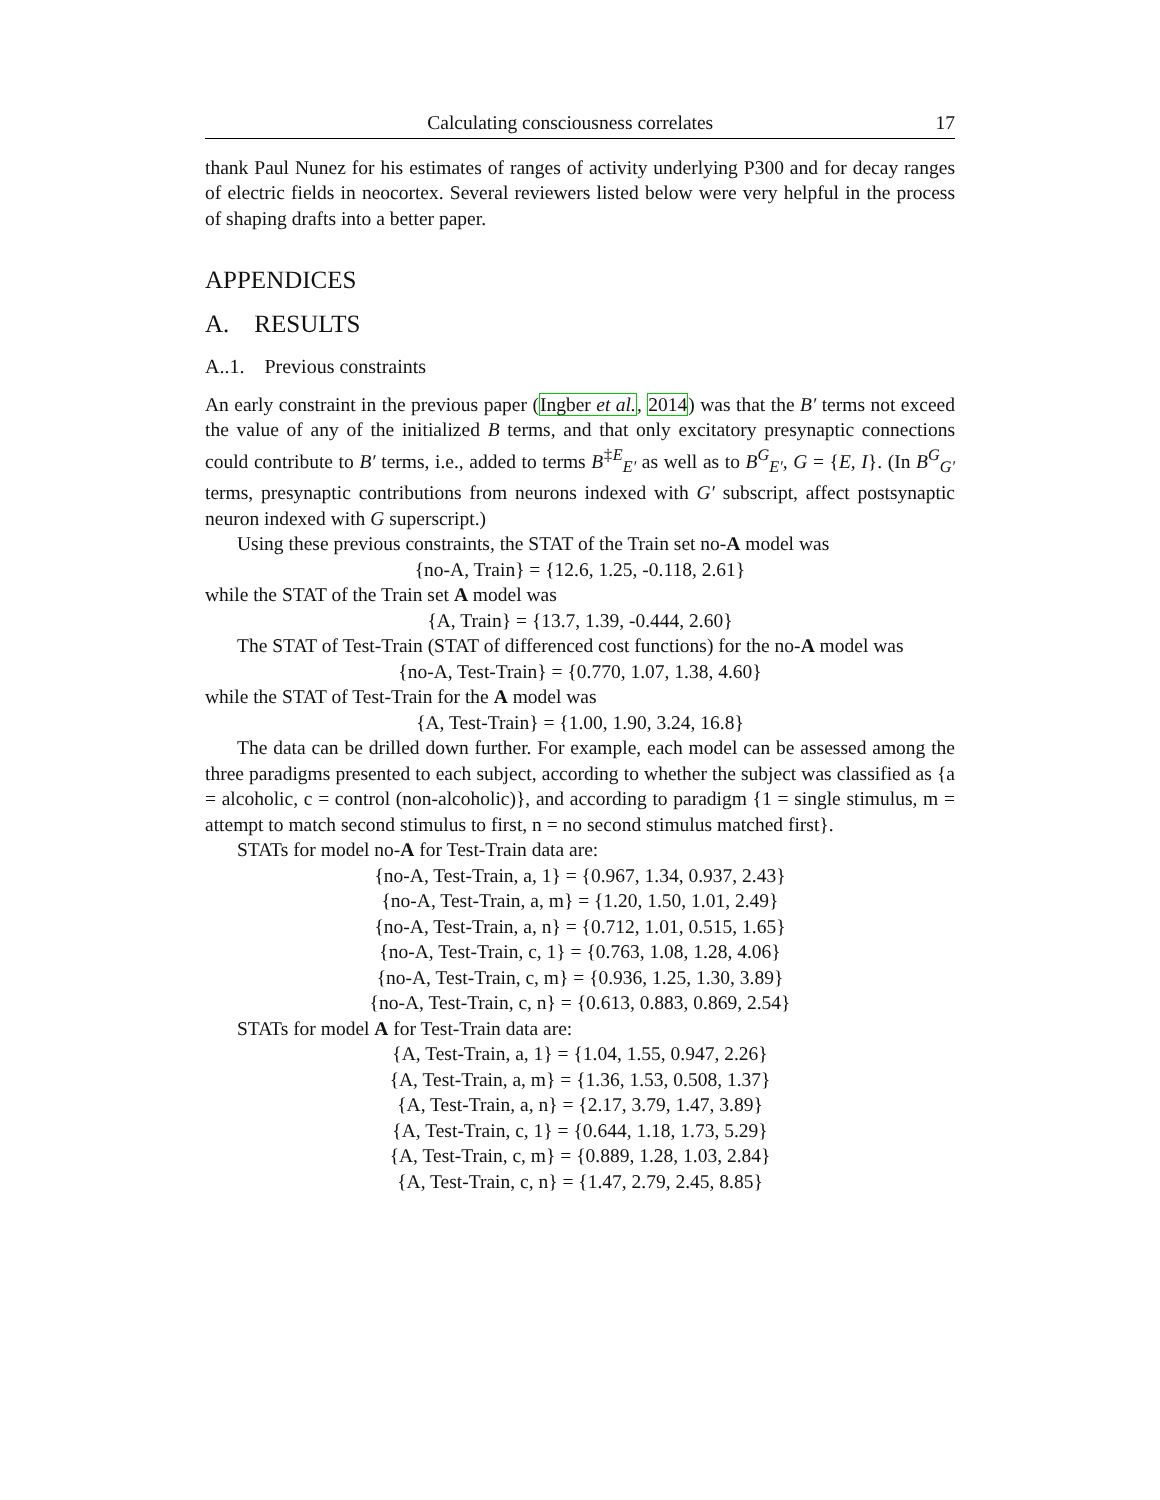Calculating consciousness correlates 17
thank Paul Nunez for his estimates of ranges of activity underlying P300 and for decay ranges of electric fields in neocortex. Several reviewers listed below were very helpful in the process of shaping drafts into a better paper.
APPENDICES
A. RESULTS
A..1. Previous constraints
An early constraint in the previous paper (Ingber et al., 2014) was that the B′ terms not exceed the value of any of the initialized B terms, and that only excitatory presynaptic connections could contribute to B′ terms, i.e., added to terms B<sup>‡E</sup><sub>E′</sub> as well as to B<sup>G</sup><sub>E′</sub>, G = {E, I}. (In B<sup>G</sup><sub>G′</sub> terms, presynaptic contributions from neurons indexed with G′ subscript, affect postsynaptic neuron indexed with G superscript.)
Using these previous constraints, the STAT of the Train set no-A model was
{no-A, Train} = {12.6, 1.25, -0.118, 2.61}
while the STAT of the Train set A model was
{A, Train} = {13.7, 1.39, -0.444, 2.60}
The STAT of Test-Train (STAT of differenced cost functions) for the no-A model was
{no-A, Test-Train} = {0.770, 1.07, 1.38, 4.60}
while the STAT of Test-Train for the A model was
{A, Test-Train} = {1.00, 1.90, 3.24, 16.8}
The data can be drilled down further. For example, each model can be assessed among the three paradigms presented to each subject, according to whether the subject was classified as {a = alcoholic, c = control (non-alcoholic)}, and according to paradigm {1 = single stimulus, m = attempt to match second stimulus to first, n = no second stimulus matched first}.
STATs for model no-A for Test-Train data are:
{no-A, Test-Train, a, 1} = {0.967, 1.34, 0.937, 2.43}
{no-A, Test-Train, a, m} = {1.20, 1.50, 1.01, 2.49}
{no-A, Test-Train, a, n} = {0.712, 1.01, 0.515, 1.65}
{no-A, Test-Train, c, 1} = {0.763, 1.08, 1.28, 4.06}
{no-A, Test-Train, c, m} = {0.936, 1.25, 1.30, 3.89}
{no-A, Test-Train, c, n} = {0.613, 0.883, 0.869, 2.54}
STATs for model A for Test-Train data are:
{A, Test-Train, a, 1} = {1.04, 1.55, 0.947, 2.26}
{A, Test-Train, a, m} = {1.36, 1.53, 0.508, 1.37}
{A, Test-Train, a, n} = {2.17, 3.79, 1.47, 3.89}
{A, Test-Train, c, 1} = {0.644, 1.18, 1.73, 5.29}
{A, Test-Train, c, m} = {0.889, 1.28, 1.03, 2.84}
{A, Test-Train, c, n} = {1.47, 2.79, 2.45, 8.85}